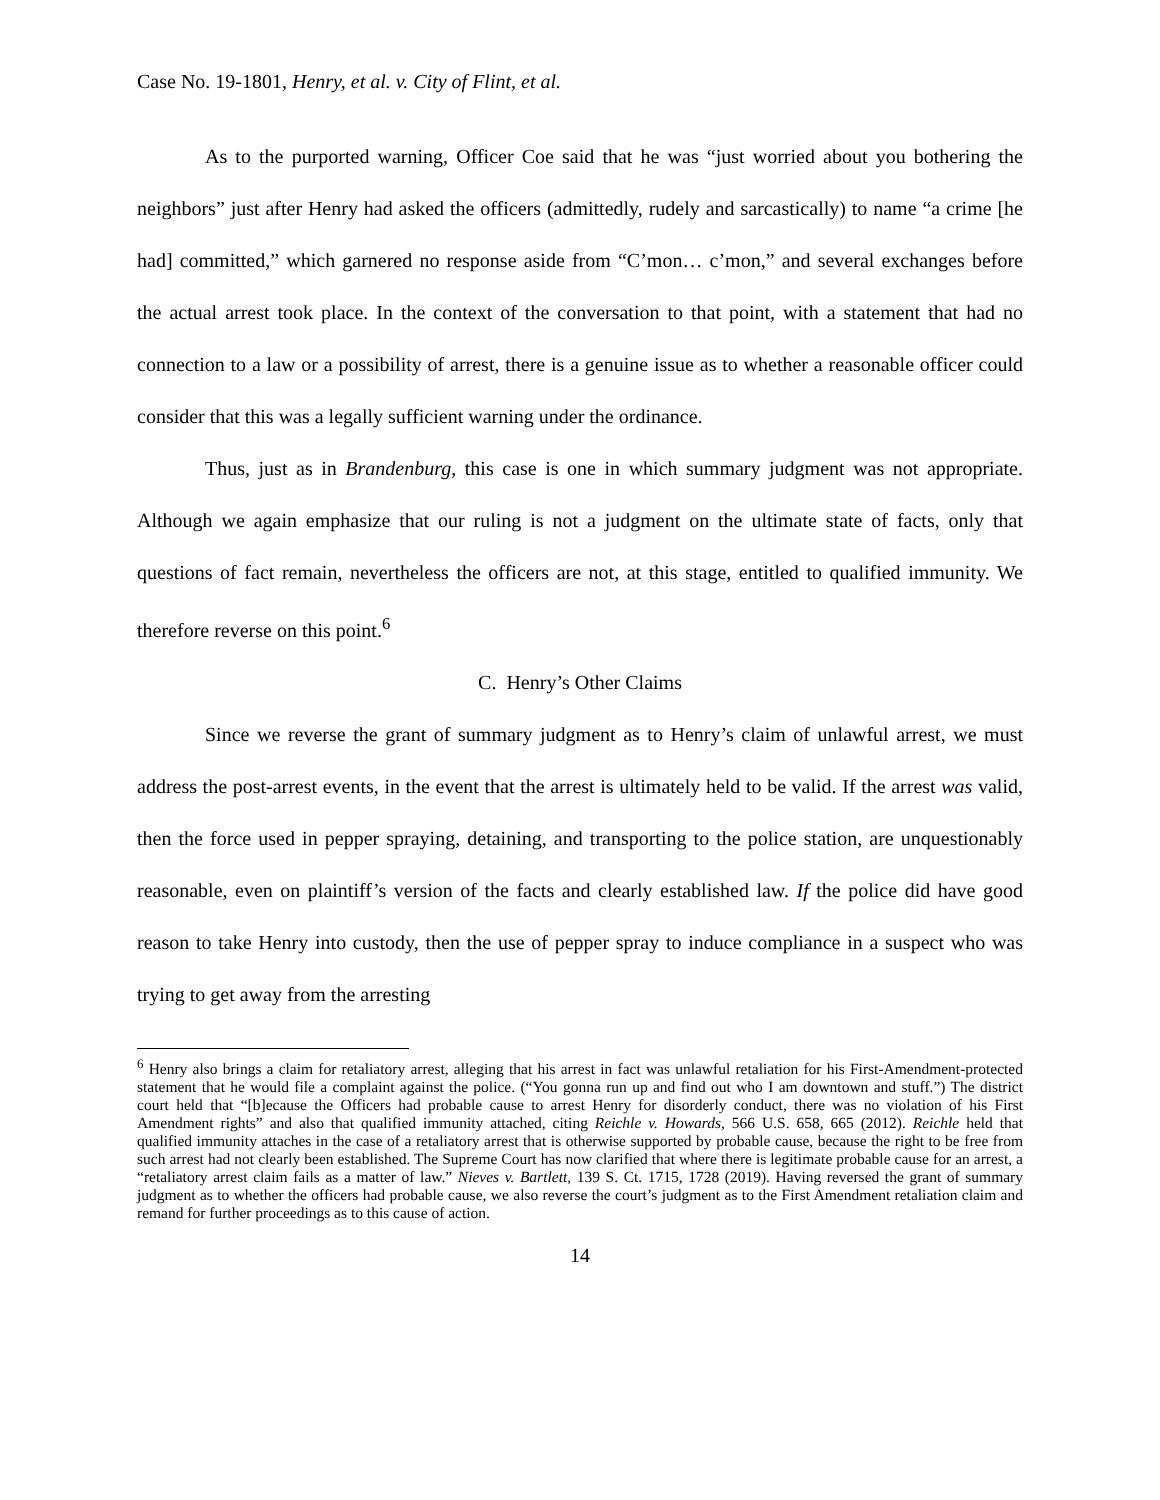Case No. 19-1801, Henry, et al. v. City of Flint, et al.
As to the purported warning, Officer Coe said that he was “just worried about you bothering the neighbors” just after Henry had asked the officers (admittedly, rudely and sarcastically) to name “a crime [he had] committed,” which garnered no response aside from “C’mon… c’mon,” and several exchanges before the actual arrest took place. In the context of the conversation to that point, with a statement that had no connection to a law or a possibility of arrest, there is a genuine issue as to whether a reasonable officer could consider that this was a legally sufficient warning under the ordinance.
Thus, just as in Brandenburg, this case is one in which summary judgment was not appropriate. Although we again emphasize that our ruling is not a judgment on the ultimate state of facts, only that questions of fact remain, nevertheless the officers are not, at this stage, entitled to qualified immunity. We therefore reverse on this point.<sup>6</sup>
C. Henry’s Other Claims
Since we reverse the grant of summary judgment as to Henry’s claim of unlawful arrest, we must address the post-arrest events, in the event that the arrest is ultimately held to be valid. If the arrest was valid, then the force used in pepper spraying, detaining, and transporting to the police station, are unquestionably reasonable, even on plaintiff’s version of the facts and clearly established law. If the police did have good reason to take Henry into custody, then the use of pepper spray to induce compliance in a suspect who was trying to get away from the arresting
<sup>6</sup> Henry also brings a claim for retaliatory arrest, alleging that his arrest in fact was unlawful retaliation for his First-Amendment-protected statement that he would file a complaint against the police. (“You gonna run up and find out who I am downtown and stuff.”) The district court held that “[b]ecause the Officers had probable cause to arrest Henry for disorderly conduct, there was no violation of his First Amendment rights” and also that qualified immunity attached, citing Reichle v. Howards, 566 U.S. 658, 665 (2012). Reichle held that qualified immunity attaches in the case of a retaliatory arrest that is otherwise supported by probable cause, because the right to be free from such arrest had not clearly been established. The Supreme Court has now clarified that where there is legitimate probable cause for an arrest, a “retaliatory arrest claim fails as a matter of law.” Nieves v. Bartlett, 139 S. Ct. 1715, 1728 (2019). Having reversed the grant of summary judgment as to whether the officers had probable cause, we also reverse the court’s judgment as to the First Amendment retaliation claim and remand for further proceedings as to this cause of action.
14